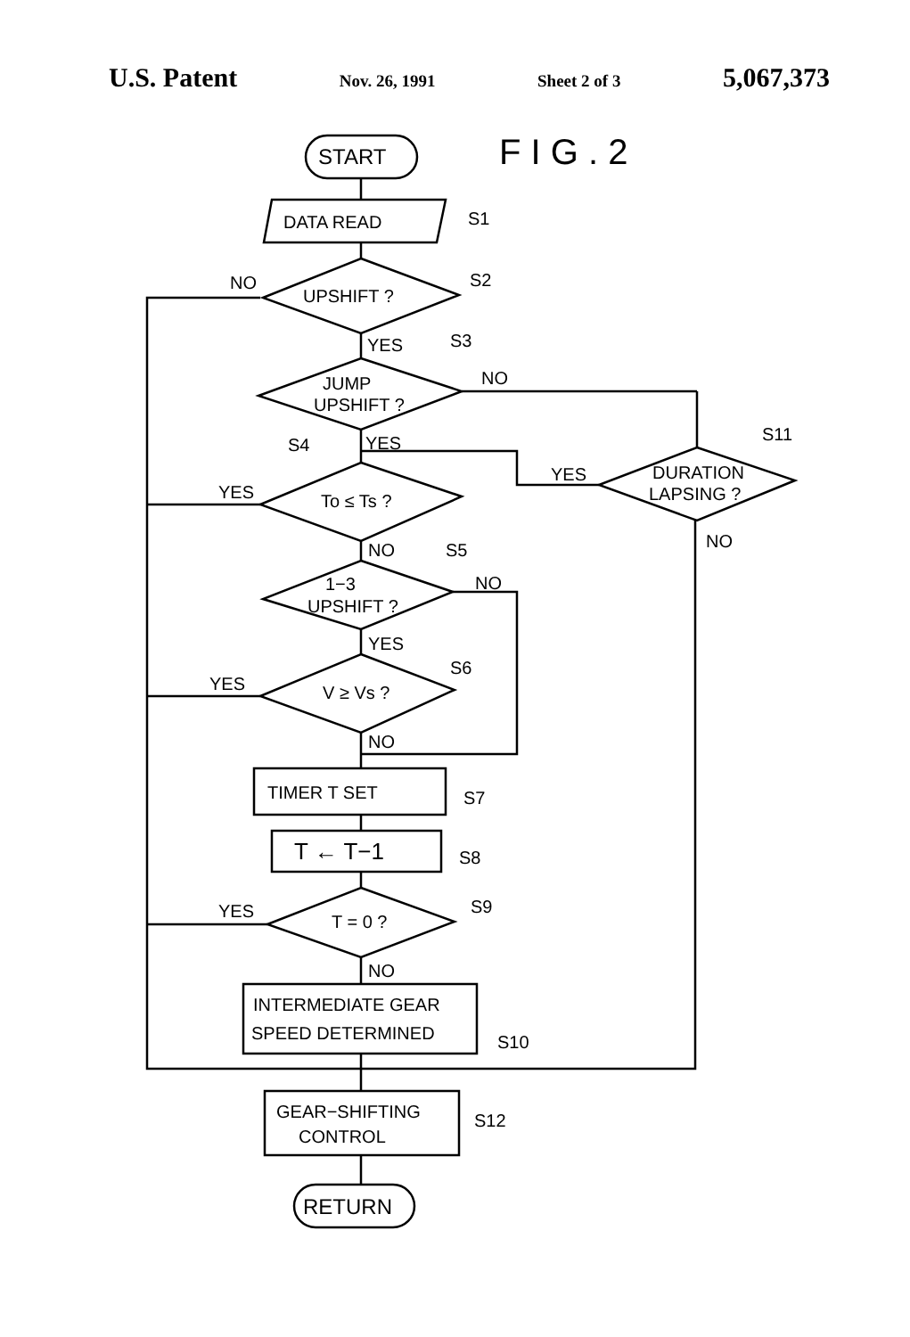U.S. Patent Nov. 26, 1991 Sheet 2 of 3 5,067,373
F I G . 2
START
DATA READ
S1
UPSHIFT ?
S2
NO
YES
S3
JUMP
UPSHIFT ?
NO
YES
S4
To ≤ Ts ?
YES
DURATION
LAPSING ?
S11
YES
NO
NO
S5
1−3
UPSHIFT ?
NO
YES
V ≥ Vs ?
S6
YES
NO
TIMER T SET
S7
T ← T−1
S8
T = 0 ?
S9
YES
NO
INTERMEDIATE GEAR
SPEED DETERMINED
S10
GEAR−SHIFTING
CONTROL
S12
RETURN